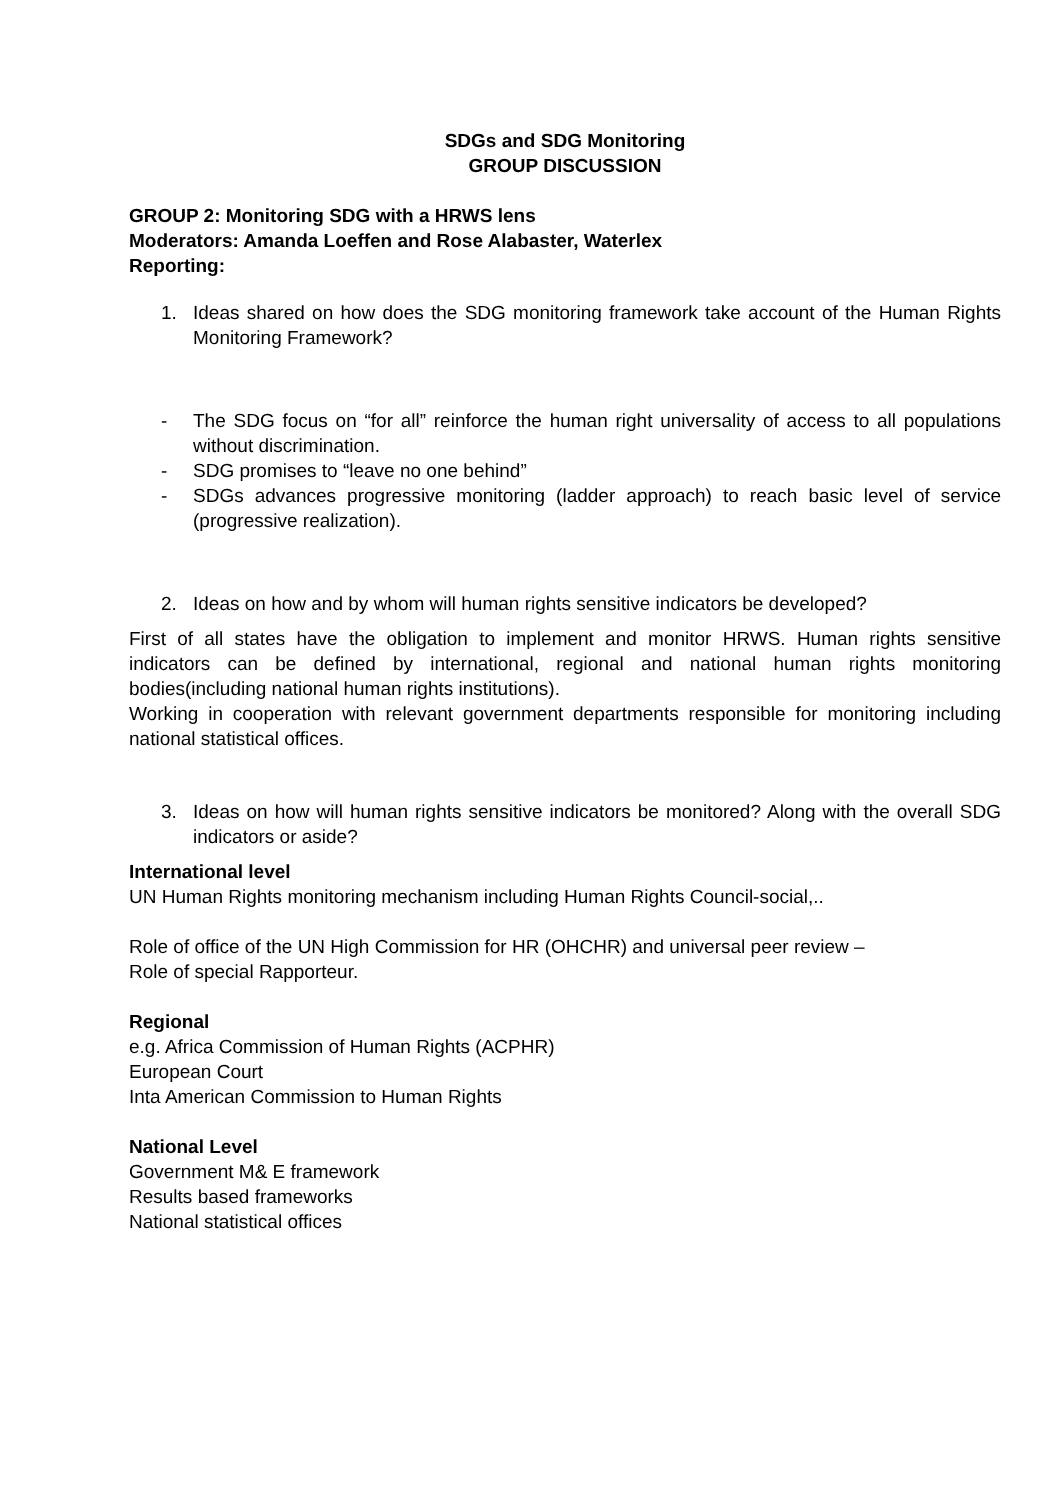SDGs and SDG Monitoring
GROUP DISCUSSION
GROUP 2: Monitoring SDG with a HRWS lens
Moderators: Amanda Loeffen and Rose Alabaster, Waterlex
Reporting:
1. Ideas shared on how does the SDG monitoring framework take account of the Human Rights Monitoring Framework?
- The SDG focus on “for all” reinforce the human right universality of access to all populations without discrimination.
- SDG promises to “leave no one behind”
- SDGs advances progressive monitoring (ladder approach) to reach basic level of service (progressive realization).
2. Ideas on how and by whom will human rights sensitive indicators be developed?
First of all states have the obligation to implement and monitor HRWS. Human rights sensitive indicators can be defined by international, regional and national human rights monitoring bodies(including national human rights institutions).
Working in cooperation with relevant government departments responsible for monitoring including national statistical offices.
3. Ideas on how will human rights sensitive indicators be monitored? Along with the overall SDG indicators or aside?
International level
UN Human Rights monitoring mechanism including Human Rights Council-social,..
Role of office of the UN High Commission for HR (OHCHR) and universal peer review –
Role of special Rapporteur.
Regional
e.g. Africa Commission of Human Rights (ACPHR)
European Court
Inta American Commission to Human Rights
National Level
Government M& E framework
Results based frameworks
National statistical offices